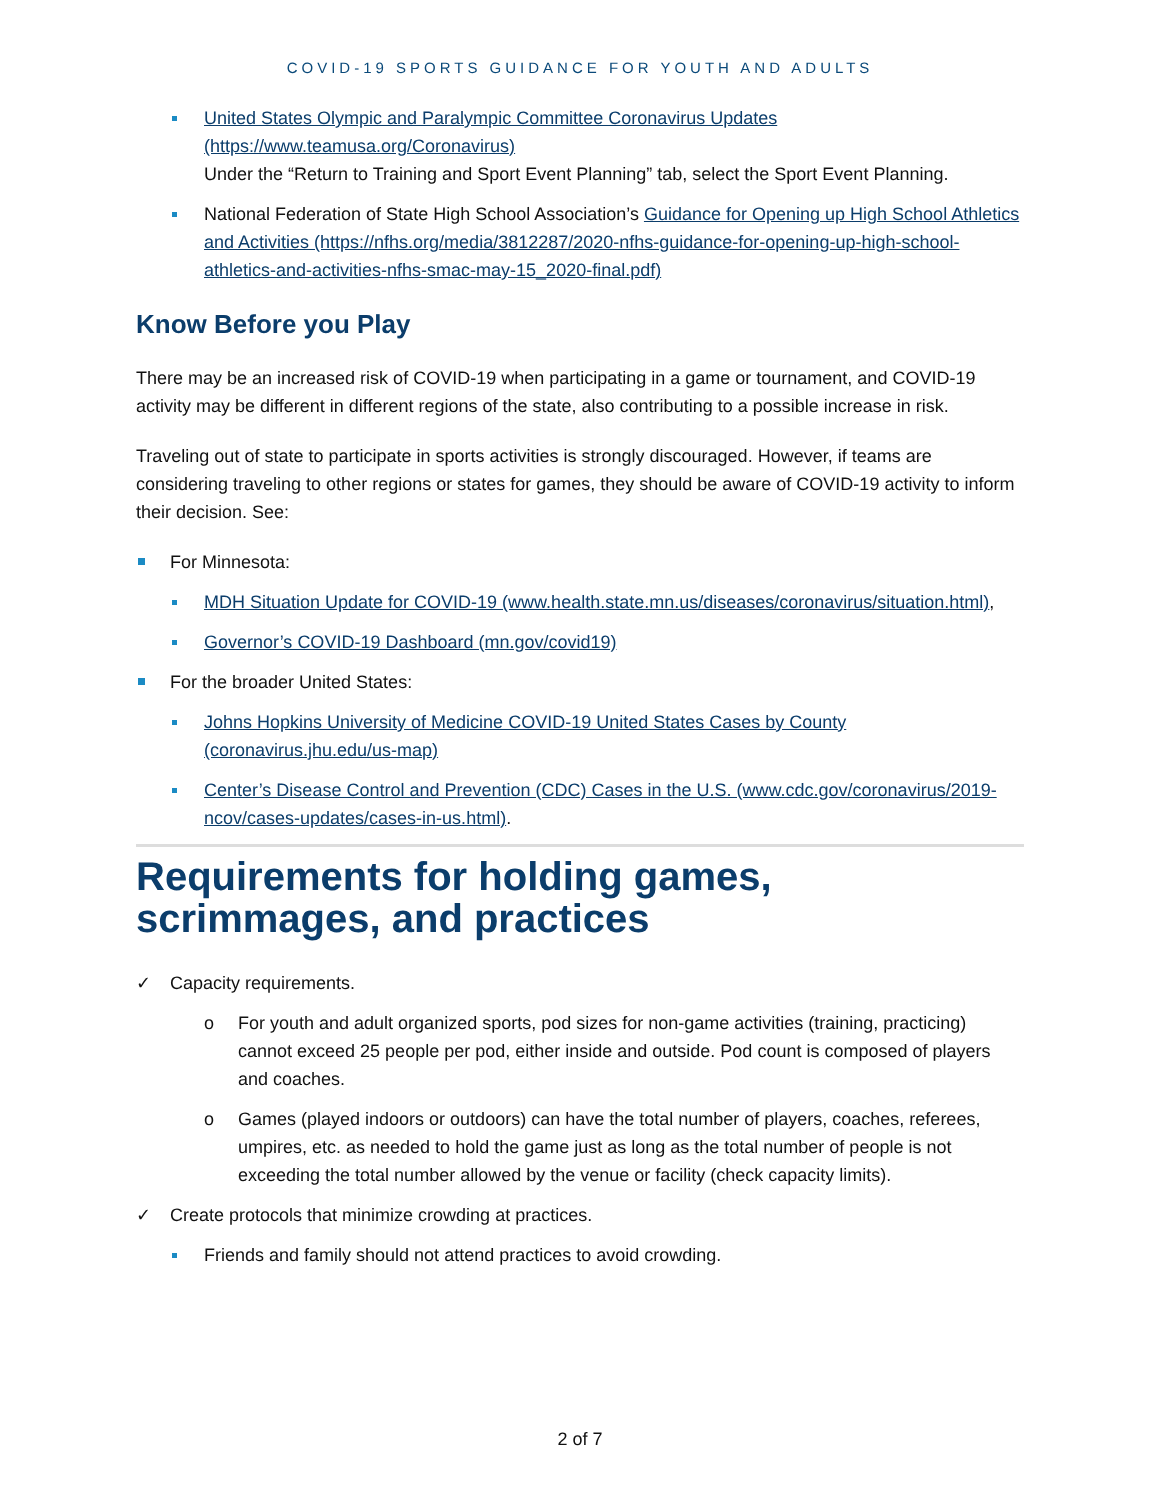COVID-19 SPORTS GUIDANCE FOR YOUTH AND ADULTS
United States Olympic and Paralympic Committee Coronavirus Updates (https://www.teamusa.org/Coronavirus)
Under the “Return to Training and Sport Event Planning” tab, select the Sport Event Planning.
National Federation of State High School Association’s Guidance for Opening up High School Athletics and Activities (https://nfhs.org/media/3812287/2020-nfhs-guidance-for-opening-up-high-school-athletics-and-activities-nfhs-smac-may-15_2020-final.pdf)
Know Before you Play
There may be an increased risk of COVID-19 when participating in a game or tournament, and COVID-19 activity may be different in different regions of the state, also contributing to a possible increase in risk.
Traveling out of state to participate in sports activities is strongly discouraged. However, if teams are considering traveling to other regions or states for games, they should be aware of COVID-19 activity to inform their decision. See:
For Minnesota:
MDH Situation Update for COVID-19 (www.health.state.mn.us/diseases/coronavirus/situation.html),
Governor’s COVID-19 Dashboard (mn.gov/covid19)
For the broader United States:
Johns Hopkins University of Medicine COVID-19 United States Cases by County (coronavirus.jhu.edu/us-map)
Center’s Disease Control and Prevention (CDC) Cases in the U.S. (www.cdc.gov/coronavirus/2019-ncov/cases-updates/cases-in-us.html).
Requirements for holding games, scrimmages, and practices
✓ Capacity requirements.
o For youth and adult organized sports, pod sizes for non-game activities (training, practicing) cannot exceed 25 people per pod, either inside and outside. Pod count is composed of players and coaches.
o Games (played indoors or outdoors) can have the total number of players, coaches, referees, umpires, etc. as needed to hold the game just as long as the total number of people is not exceeding the total number allowed by the venue or facility (check capacity limits).
✓ Create protocols that minimize crowding at practices.
Friends and family should not attend practices to avoid crowding.
2 of 7